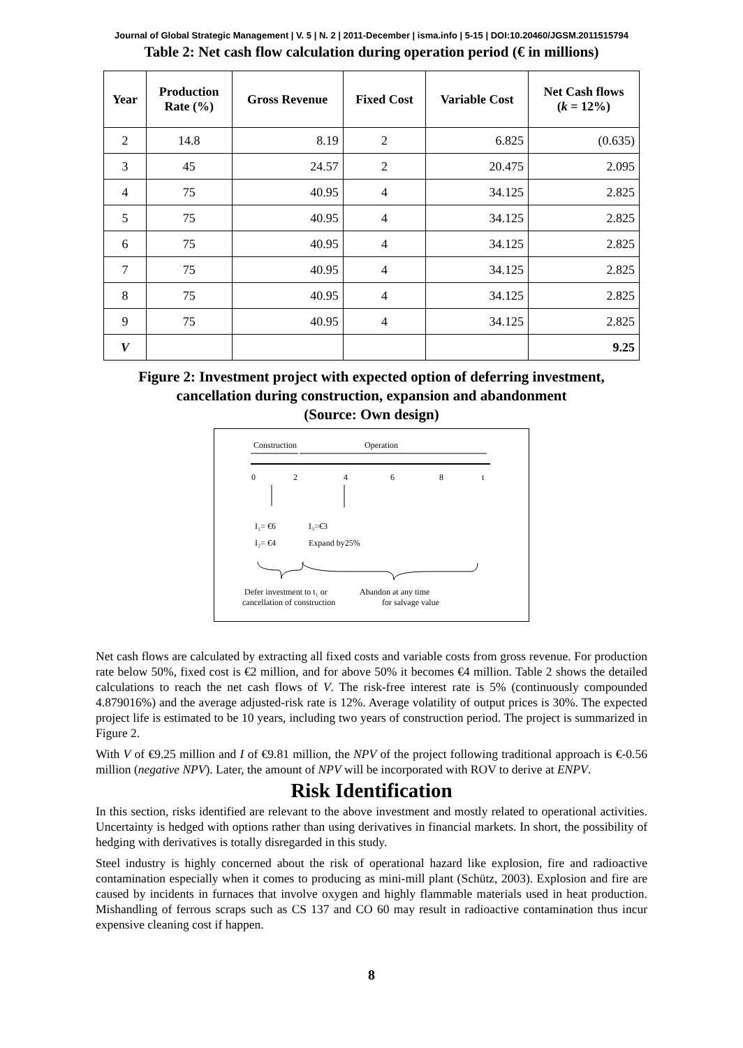Journal of Global Strategic Management | V. 5 | N. 2 | 2011-December | isma.info | 5-15 | DOI:10.20460/JGSM.2011515794
Table 2: Net cash flow calculation during operation period (€ in millions)
| Year | Production Rate (%) | Gross Revenue | Fixed Cost | Variable Cost | Net Cash flows ( k = 12%) |
| --- | --- | --- | --- | --- | --- |
| 2 | 14.8 | 8.19 | 2 | 6.825 | (0.635) |
| 3 | 45 | 24.57 | 2 | 20.475 | 2.095 |
| 4 | 75 | 40.95 | 4 | 34.125 | 2.825 |
| 5 | 75 | 40.95 | 4 | 34.125 | 2.825 |
| 6 | 75 | 40.95 | 4 | 34.125 | 2.825 |
| 7 | 75 | 40.95 | 4 | 34.125 | 2.825 |
| 8 | 75 | 40.95 | 4 | 34.125 | 2.825 |
| 9 | 75 | 40.95 | 4 | 34.125 | 2.825 |
| V | | | | | 9.25 |
Figure 2: Investment project with expected option of deferring investment,
cancellation during construction, expansion and abandonment
(Source: Own design)
Construction
Operation
0
2
4
6
8
t
I₁= €6
I₃=€3
I₂= €4
Expand by25%
Defer investment to t₁ or
cancellation of construction
Abandon at any time
for salvage value
Net cash flows are calculated by extracting all fixed costs and variable costs from gross revenue. For production rate below 50%, fixed cost is €2 million, and for above 50% it becomes €4 million. Table 2 shows the detailed calculations to reach the net cash flows of V. The risk-free interest rate is 5% (continuously compounded 4.879016%) and the average adjusted-risk rate is 12%. Average volatility of output prices is 30%. The expected project life is estimated to be 10 years, including two years of construction period. The project is summarized in Figure 2.
With V of €9.25 million and I of €9.81 million, the NPV of the project following traditional approach is €-0.56 million (negative NPV). Later, the amount of NPV will be incorporated with ROV to derive at ENPV.
Risk Identification
In this section, risks identified are relevant to the above investment and mostly related to operational activities. Uncertainty is hedged with options rather than using derivatives in financial markets. In short, the possibility of hedging with derivatives is totally disregarded in this study.
Steel industry is highly concerned about the risk of operational hazard like explosion, fire and radioactive contamination especially when it comes to producing as mini-mill plant (Schütz, 2003). Explosion and fire are caused by incidents in furnaces that involve oxygen and highly flammable materials used in heat production. Mishandling of ferrous scraps such as CS 137 and CO 60 may result in radioactive contamination thus incur expensive cleaning cost if happen.
8